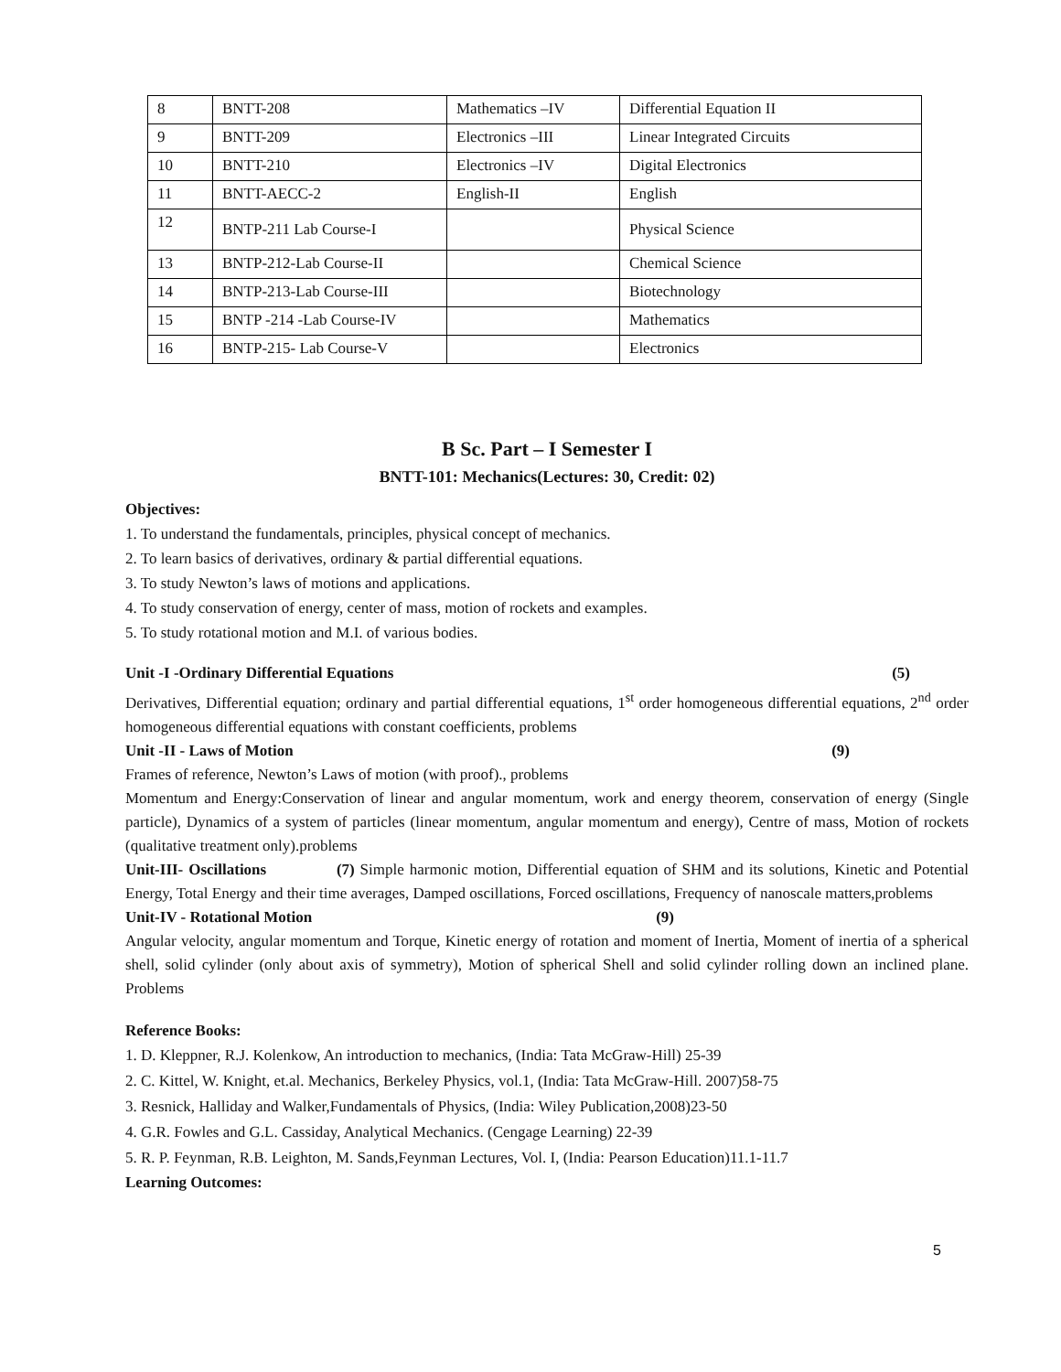| 8 | BNTT-208 | Mathematics –IV | Differential Equation II |
| 9 | BNTT-209 | Electronics –III | Linear Integrated Circuits |
| 10 | BNTT-210 | Electronics –IV | Digital Electronics |
| 11 | BNTT-AECC-2 | English-II | English |
| 12 | BNTP-211 Lab Course-I | | Physical Science |
| 13 | BNTP-212-Lab Course-II | | Chemical Science |
| 14 | BNTP-213-Lab Course-III | | Biotechnology |
| 15 | BNTP -214 -Lab Course-IV | | Mathematics |
| 16 | BNTP-215- Lab Course-V | | Electronics |
B Sc. Part – I Semester I
BNTT-101: Mechanics(Lectures: 30, Credit: 02)
Objectives:
1. To understand the fundamentals, principles, physical concept of mechanics.
2. To learn basics of derivatives, ordinary & partial differential equations.
3. To study Newton’s laws of motions and applications.
4. To study conservation of energy, center of mass, motion of rockets and examples.
5. To study rotational motion and M.I. of various bodies.
Unit -I -Ordinary Differential Equations (5)
Derivatives, Differential equation; ordinary and partial differential equations, 1<sup>st</sup> order homogeneous differential equations, 2<sup>nd</sup> order homogeneous differential equations with constant coefficients, problems
Unit -II - Laws of Motion (9)
Frames of reference, Newton’s Laws of motion (with proof)., problems
Momentum and Energy:Conservation of linear and angular momentum, work and energy theorem, conservation of energy (Single particle), Dynamics of a system of particles (linear momentum, angular momentum and energy), Centre of mass, Motion of rockets (qualitative treatment only).problems
Unit-III- Oscillations (7) Simple harmonic motion, Differential equation of SHM and its solutions, Kinetic and Potential Energy, Total Energy and their time averages, Damped oscillations, Forced oscillations, Frequency of nanoscale matters,problems
Unit-IV - Rotational Motion (9)
Angular velocity, angular momentum and Torque, Kinetic energy of rotation and moment of Inertia, Moment of inertia of a spherical shell, solid cylinder (only about axis of symmetry), Motion of spherical Shell and solid cylinder rolling down an inclined plane. Problems
Reference Books:
1. D. Kleppner, R.J. Kolenkow, An introduction to mechanics, (India: Tata McGraw-Hill) 25-39
2. C. Kittel, W. Knight, et.al. Mechanics, Berkeley Physics, vol.1, (India: Tata McGraw-Hill. 2007)58-75
3. Resnick, Halliday and Walker,Fundamentals of Physics, (India: Wiley Publication,2008)23-50
4. G.R. Fowles and G.L. Cassiday, Analytical Mechanics. (Cengage Learning) 22-39
5. R. P. Feynman, R.B. Leighton, M. Sands,Feynman Lectures, Vol. I, (India: Pearson Education)11.1-11.7
Learning Outcomes:
5